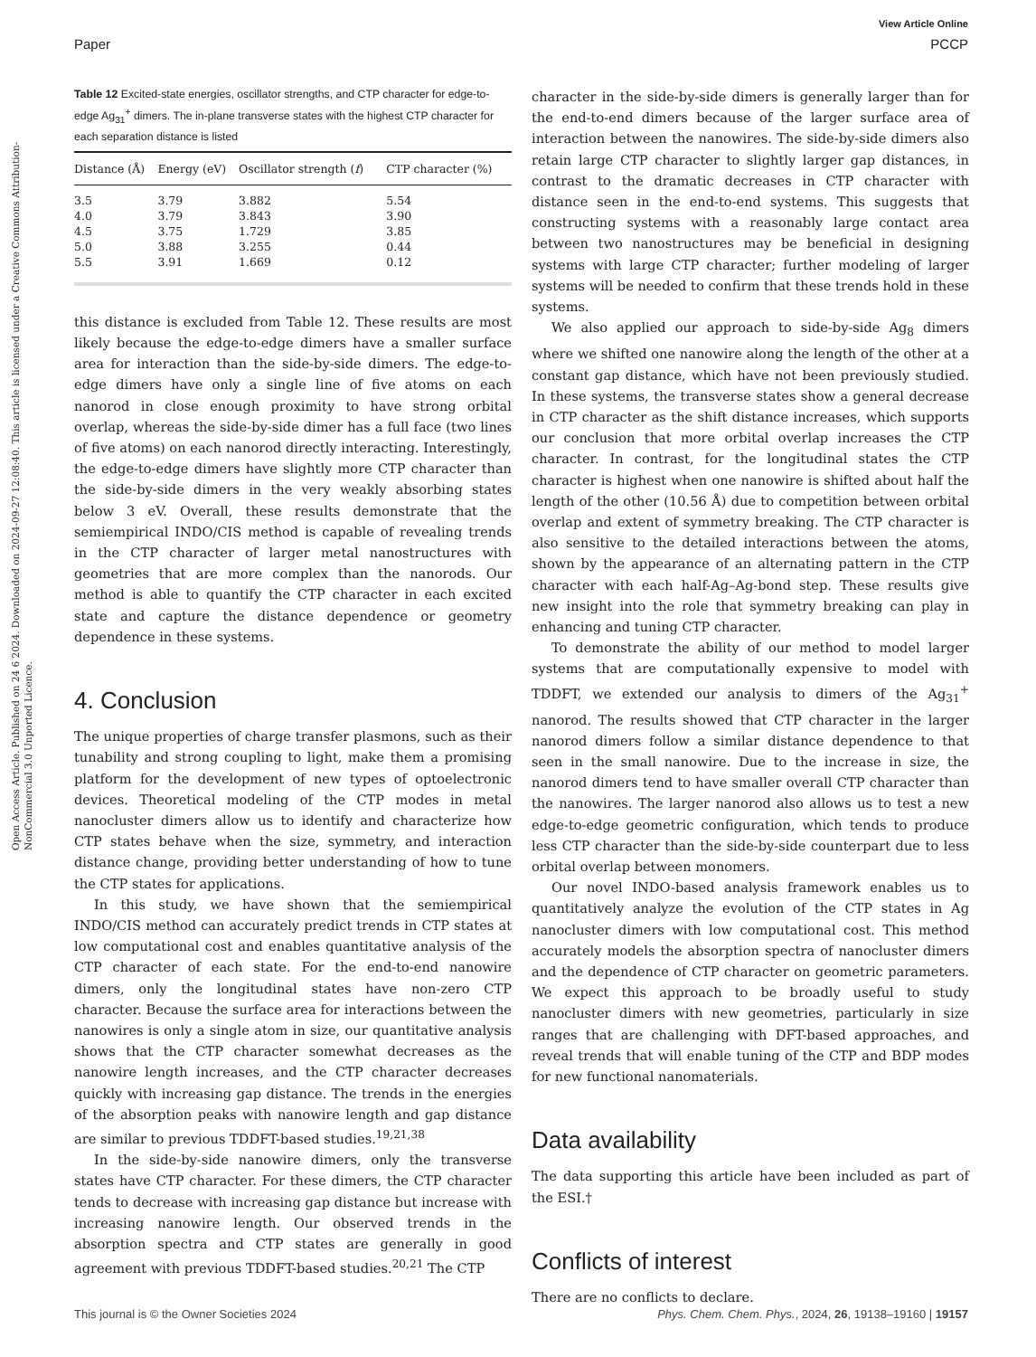View Article Online
Paper PCCP
Open Access Article. Published on 24 6 2024. Downloaded on 2024-09-27 12:08:40. This article is licensed under a Creative Commons Attribution-NonCommercial 3.0 Unported Licence.
Table 12 Excited-state energies, oscillator strengths, and CTP character for edge-to-edge Ag<sub>31</sub><sup>+</sup> dimers. The in-plane transverse states with the highest CTP character for each separation distance is listed
| Distance (Å) | Energy (eV) | Oscillator strength ( f ) | CTP character (%) |
| --- | --- | --- | --- |
| 3.5 | 3.79 | 3.882 | 5.54 |
| 4.0 | 3.79 | 3.843 | 3.90 |
| 4.5 | 3.75 | 1.729 | 3.85 |
| 5.0 | 3.88 | 3.255 | 0.44 |
| 5.5 | 3.91 | 1.669 | 0.12 |
this distance is excluded from Table 12. These results are most likely because the edge-to-edge dimers have a smaller surface area for interaction than the side-by-side dimers. The edge-to-edge dimers have only a single line of five atoms on each nanorod in close enough proximity to have strong orbital overlap, whereas the side-by-side dimer has a full face (two lines of five atoms) on each nanorod directly interacting. Interestingly, the edge-to-edge dimers have slightly more CTP character than the side-by-side dimers in the very weakly absorbing states below 3 eV. Overall, these results demonstrate that the semiempirical INDO/CIS method is capable of revealing trends in the CTP character of larger metal nanostructures with geometries that are more complex than the nanorods. Our method is able to quantify the CTP character in each excited state and capture the distance dependence or geometry dependence in these systems.
4. Conclusion
The unique properties of charge transfer plasmons, such as their tunability and strong coupling to light, make them a promising platform for the development of new types of optoelectronic devices. Theoretical modeling of the CTP modes in metal nanocluster dimers allow us to identify and characterize how CTP states behave when the size, symmetry, and interaction distance change, providing better understanding of how to tune the CTP states for applications.
In this study, we have shown that the semiempirical INDO/CIS method can accurately predict trends in CTP states at low computational cost and enables quantitative analysis of the CTP character of each state. For the end-to-end nanowire dimers, only the longitudinal states have non-zero CTP character. Because the surface area for interactions between the nanowires is only a single atom in size, our quantitative analysis shows that the CTP character somewhat decreases as the nanowire length increases, and the CTP character decreases quickly with increasing gap distance. The trends in the energies of the absorption peaks with nanowire length and gap distance are similar to previous TDDFT-based studies.<sup>19,21,38</sup>
In the side-by-side nanowire dimers, only the transverse states have CTP character. For these dimers, the CTP character tends to decrease with increasing gap distance but increase with increasing nanowire length. Our observed trends in the absorption spectra and CTP states are generally in good agreement with previous TDDFT-based studies.<sup>20,21</sup> The CTP
character in the side-by-side dimers is generally larger than for the end-to-end dimers because of the larger surface area of interaction between the nanowires. The side-by-side dimers also retain large CTP character to slightly larger gap distances, in contrast to the dramatic decreases in CTP character with distance seen in the end-to-end systems. This suggests that constructing systems with a reasonably large contact area between two nanostructures may be beneficial in designing systems with large CTP character; further modeling of larger systems will be needed to confirm that these trends hold in these systems.
We also applied our approach to side-by-side Ag<sub>8</sub> dimers where we shifted one nanowire along the length of the other at a constant gap distance, which have not been previously studied. In these systems, the transverse states show a general decrease in CTP character as the shift distance increases, which supports our conclusion that more orbital overlap increases the CTP character. In contrast, for the longitudinal states the CTP character is highest when one nanowire is shifted about half the length of the other (10.56 Å) due to competition between orbital overlap and extent of symmetry breaking. The CTP character is also sensitive to the detailed interactions between the atoms, shown by the appearance of an alternating pattern in the CTP character with each half-Ag–Ag-bond step. These results give new insight into the role that symmetry breaking can play in enhancing and tuning CTP character.
To demonstrate the ability of our method to model larger systems that are computationally expensive to model with TDDFT, we extended our analysis to dimers of the Ag<sub>31</sub><sup>+</sup> nanorod. The results showed that CTP character in the larger nanorod dimers follow a similar distance dependence to that seen in the small nanowire. Due to the increase in size, the nanorod dimers tend to have smaller overall CTP character than the nanowires. The larger nanorod also allows us to test a new edge-to-edge geometric configuration, which tends to produce less CTP character than the side-by-side counterpart due to less orbital overlap between monomers.
Our novel INDO-based analysis framework enables us to quantitatively analyze the evolution of the CTP states in Ag nanocluster dimers with low computational cost. This method accurately models the absorption spectra of nanocluster dimers and the dependence of CTP character on geometric parameters. We expect this approach to be broadly useful to study nanocluster dimers with new geometries, particularly in size ranges that are challenging with DFT-based approaches, and reveal trends that will enable tuning of the CTP and BDP modes for new functional nanomaterials.
Data availability
The data supporting this article have been included as part of the ESI.†
Conflicts of interest
There are no conflicts to declare.
This journal is © the Owner Societies 2024 Phys. Chem. Chem. Phys., 2024, 26, 19138–19160 | 19157